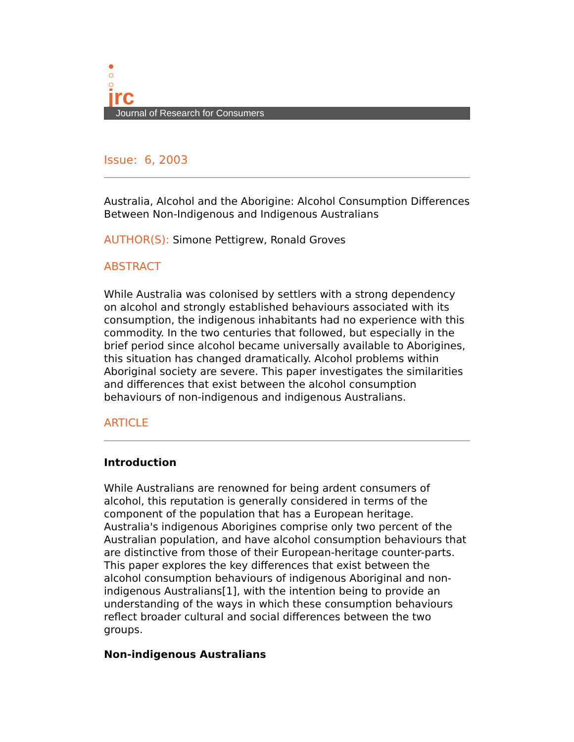jrc
Journal of Research for Consumers
Issue: 6, 2003
Australia, Alcohol and the Aborigine: Alcohol Consumption Differences Between Non-Indigenous and Indigenous Australians
AUTHOR(S): Simone Pettigrew, Ronald Groves
ABSTRACT
While Australia was colonised by settlers with a strong dependency on alcohol and strongly established behaviours associated with its consumption, the indigenous inhabitants had no experience with this commodity. In the two centuries that followed, but especially in the brief period since alcohol became universally available to Aborigines, this situation has changed dramatically. Alcohol problems within Aboriginal society are severe. This paper investigates the similarities and differences that exist between the alcohol consumption behaviours of non-indigenous and indigenous Australians.
ARTICLE
Introduction
While Australians are renowned for being ardent consumers of alcohol, this reputation is generally considered in terms of the component of the population that has a European heritage. Australia's indigenous Aborigines comprise only two percent of the Australian population, and have alcohol consumption behaviours that are distinctive from those of their European-heritage counter-parts. This paper explores the key differences that exist between the alcohol consumption behaviours of indigenous Aboriginal and non-indigenous Australians[1], with the intention being to provide an understanding of the ways in which these consumption behaviours reflect broader cultural and social differences between the two groups.
Non-indigenous Australians